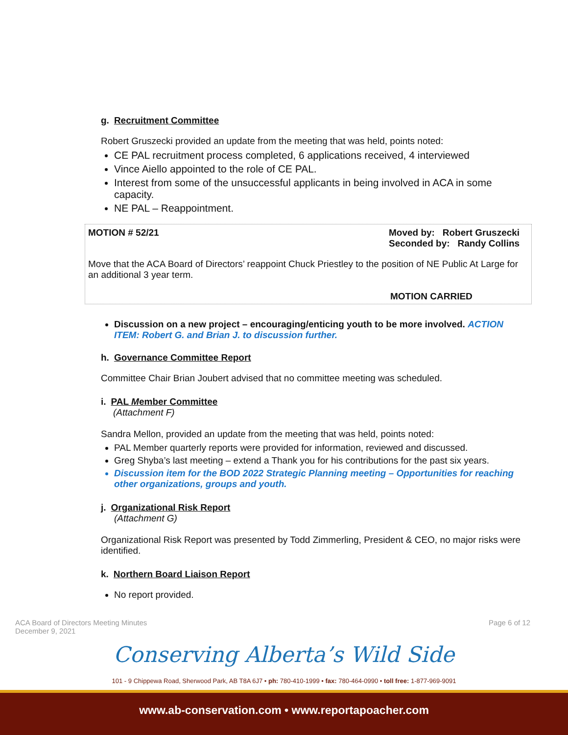g. Recruitment Committee
Robert Gruszecki provided an update from the meeting that was held, points noted:
CE PAL recruitment process completed, 6 applications received, 4 interviewed
Vince Aiello appointed to the role of CE PAL.
Interest from some of the unsuccessful applicants in being involved in ACA in some capacity.
NE PAL – Reappointment.
MOTION # 52/21 Moved by: Robert Gruszecki
Seconded by: Randy Collins
Move that the ACA Board of Directors’ reappoint Chuck Priestley to the position of NE Public At Large for an additional 3 year term.
MOTION CARRIED
Discussion on a new project – encouraging/enticing youth to be more involved. ACTION ITEM: Robert G. and Brian J. to discussion further.
h. Governance Committee Report
Committee Chair Brian Joubert advised that no committee meeting was scheduled.
i. PAL Member Committee
(Attachment F)
Sandra Mellon, provided an update from the meeting that was held, points noted:
PAL Member quarterly reports were provided for information, reviewed and discussed.
Greg Shyba’s last meeting – extend a Thank you for his contributions for the past six years.
Discussion item for the BOD 2022 Strategic Planning meeting – Opportunities for reaching other organizations, groups and youth.
j. Organizational Risk Report
(Attachment G)
Organizational Risk Report was presented by Todd Zimmerling, President & CEO, no major risks were identified.
k. Northern Board Liaison Report
No report provided.
ACA Board of Directors Meeting Minutes
December 9, 2021
Page 6 of 12
Conserving Alberta’s Wild Side
101 - 9 Chippewa Road, Sherwood Park, AB T8A 6J7 • ph: 780-410-1999 • fax: 780-464-0990 • toll free: 1-877-969-9091
www.ab-conservation.com • www.reportapoacher.com